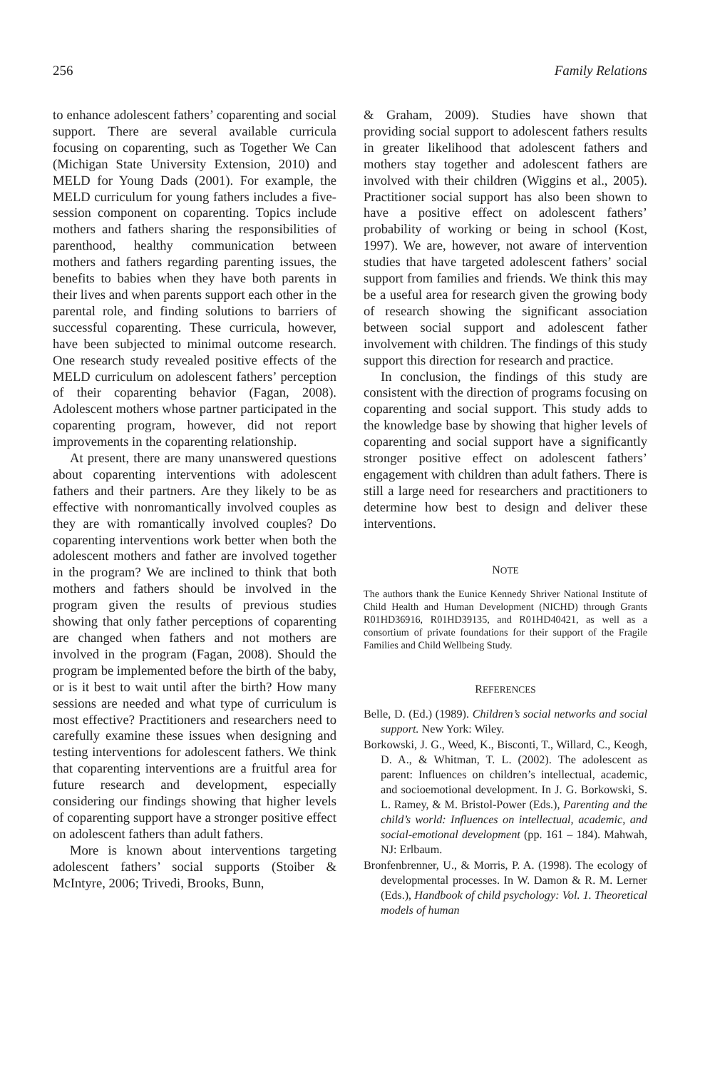256 Family Relations
to enhance adolescent fathers’ coparenting and social support. There are several available curricula focusing on coparenting, such as Together We Can (Michigan State University Extension, 2010) and MELD for Young Dads (2001). For example, the MELD curriculum for young fathers includes a five-session component on coparenting. Topics include mothers and fathers sharing the responsibilities of parenthood, healthy communication between mothers and fathers regarding parenting issues, the benefits to babies when they have both parents in their lives and when parents support each other in the parental role, and finding solutions to barriers of successful coparenting. These curricula, however, have been subjected to minimal outcome research. One research study revealed positive effects of the MELD curriculum on adolescent fathers’ perception of their coparenting behavior (Fagan, 2008). Adolescent mothers whose partner participated in the coparenting program, however, did not report improvements in the coparenting relationship.
At present, there are many unanswered questions about coparenting interventions with adolescent fathers and their partners. Are they likely to be as effective with nonromantically involved couples as they are with romantically involved couples? Do coparenting interventions work better when both the adolescent mothers and father are involved together in the program? We are inclined to think that both mothers and fathers should be involved in the program given the results of previous studies showing that only father perceptions of coparenting are changed when fathers and not mothers are involved in the program (Fagan, 2008). Should the program be implemented before the birth of the baby, or is it best to wait until after the birth? How many sessions are needed and what type of curriculum is most effective? Practitioners and researchers need to carefully examine these issues when designing and testing interventions for adolescent fathers. We think that coparenting interventions are a fruitful area for future research and development, especially considering our findings showing that higher levels of coparenting support have a stronger positive effect on adolescent fathers than adult fathers.
More is known about interventions targeting adolescent fathers’ social supports (Stoiber & McIntyre, 2006; Trivedi, Brooks, Bunn,
& Graham, 2009). Studies have shown that providing social support to adolescent fathers results in greater likelihood that adolescent fathers and mothers stay together and adolescent fathers are involved with their children (Wiggins et al., 2005). Practitioner social support has also been shown to have a positive effect on adolescent fathers’ probability of working or being in school (Kost, 1997). We are, however, not aware of intervention studies that have targeted adolescent fathers’ social support from families and friends. We think this may be a useful area for research given the growing body of research showing the significant association between social support and adolescent father involvement with children. The findings of this study support this direction for research and practice.
In conclusion, the findings of this study are consistent with the direction of programs focusing on coparenting and social support. This study adds to the knowledge base by showing that higher levels of coparenting and social support have a significantly stronger positive effect on adolescent fathers’ engagement with children than adult fathers. There is still a large need for researchers and practitioners to determine how best to design and deliver these interventions.
NOTE
The authors thank the Eunice Kennedy Shriver National Institute of Child Health and Human Development (NICHD) through Grants R01HD36916, R01HD39135, and R01HD40421, as well as a consortium of private foundations for their support of the Fragile Families and Child Wellbeing Study.
REFERENCES
Belle, D. (Ed.) (1989). Children’s social networks and social support. New York: Wiley.
Borkowski, J. G., Weed, K., Bisconti, T., Willard, C., Keogh, D. A., & Whitman, T. L. (2002). The adolescent as parent: Influences on children’s intellectual, academic, and socioemotional development. In J. G. Borkowski, S. L. Ramey, & M. Bristol-Power (Eds.), Parenting and the child’s world: Influences on intellectual, academic, and social-emotional development (pp. 161 – 184). Mahwah, NJ: Erlbaum.
Bronfenbrenner, U., & Morris, P. A. (1998). The ecology of developmental processes. In W. Damon & R. M. Lerner (Eds.), Handbook of child psychology: Vol. 1. Theoretical models of human